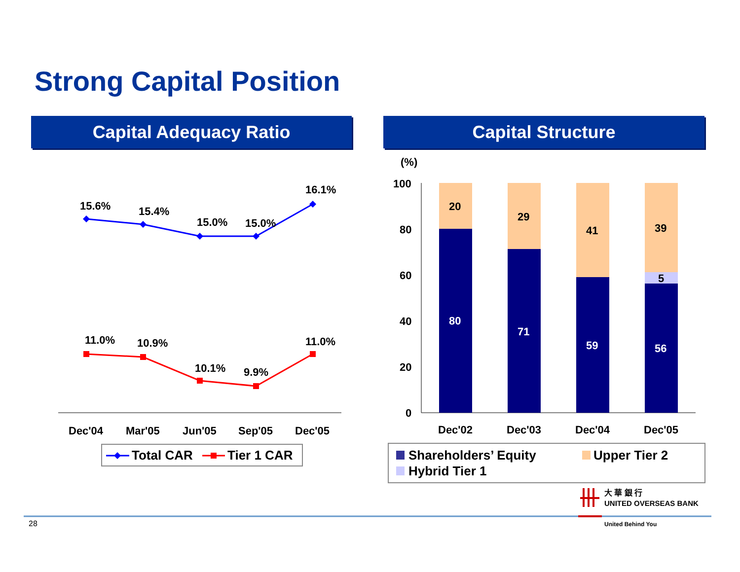Strong Capital Position
Capital Adequacy Ratio Capital Structure
15.6%
15.4%
15.0%
15.0%
16.1%
11.0%
10.9%
10.1%
9.9%
11.0%
Dec'04
Mar'05
Jun'05
Sep'05
Dec'05
Total CAR
Tier 1 CAR
(%)
100
80
60
40
20
0
20
29
41
39
5
80
71
59
56
Dec'02
Dec'03
Dec'04
Dec'05
Shareholders’ Equity
Upper Tier 2
Hybrid Tier 1
大 華 銀 行
UNITED OVERSEAS BANK
United Behind You
28